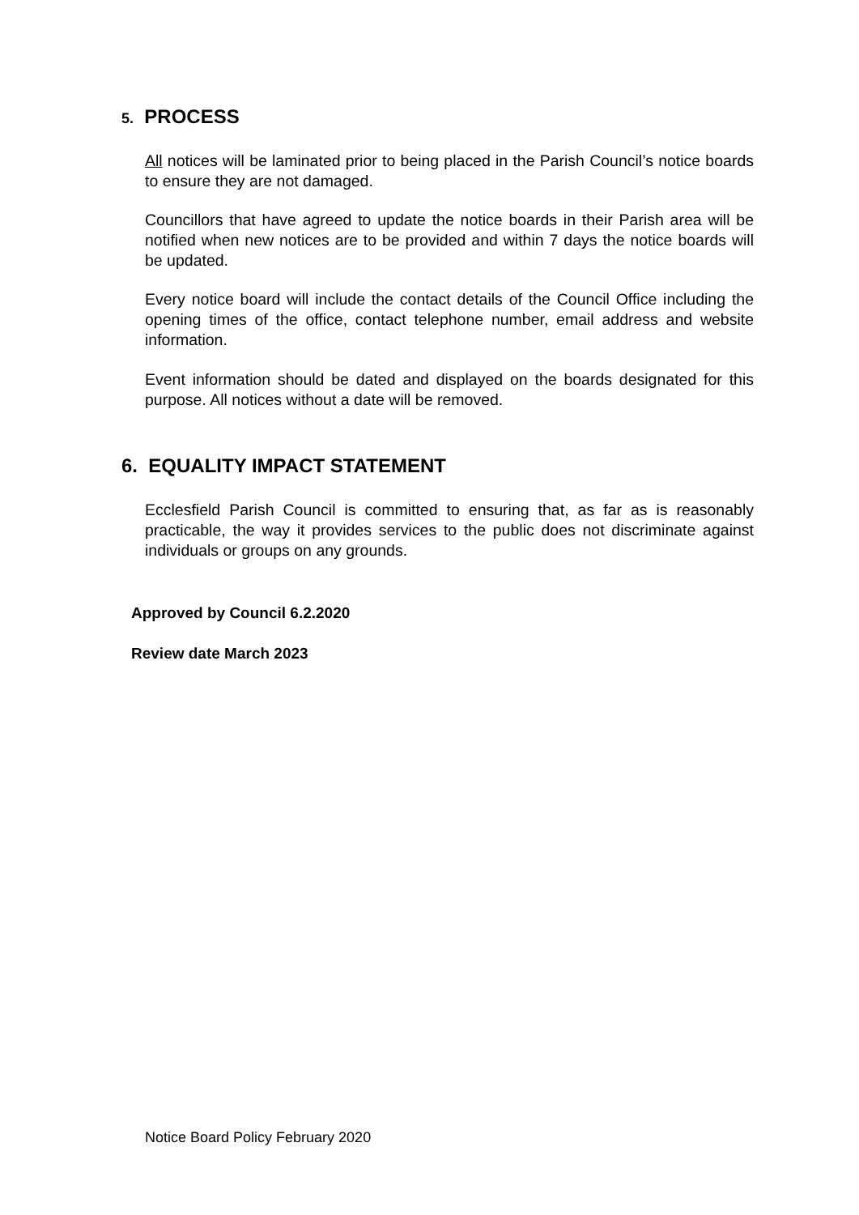5. PROCESS
All notices will be laminated prior to being placed in the Parish Council’s notice boards to ensure they are not damaged.
Councillors that have agreed to update the notice boards in their Parish area will be notified when new notices are to be provided and within 7 days the notice boards will be updated.
Every notice board will include the contact details of the Council Office including the opening times of the office, contact telephone number, email address and website information.
Event information should be dated and displayed on the boards designated for this purpose. All notices without a date will be removed.
6. EQUALITY IMPACT STATEMENT
Ecclesfield Parish Council is committed to ensuring that, as far as is reasonably practicable, the way it provides services to the public does not discriminate against individuals or groups on any grounds.
Approved by Council 6.2.2020
Review date March 2023
Notice Board Policy February 2020